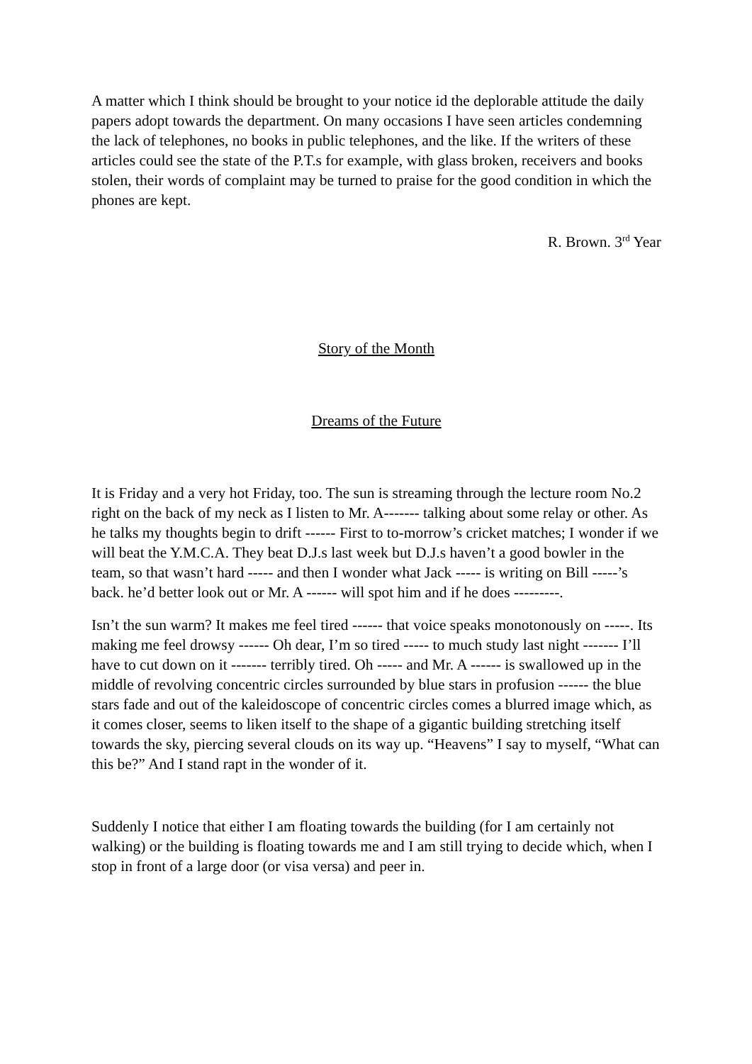A matter which I think should be brought to your notice id the deplorable attitude the daily papers adopt towards the department. On many occasions I have seen articles condemning the lack of telephones, no books in public telephones, and the like. If the writers of these articles could see the state of the P.T.s for example, with glass broken, receivers and books stolen, their words of complaint may be turned to praise for the good condition in which the phones are kept.
R. Brown. 3<sup>rd</sup> Year
Story of the Month
Dreams of the Future
It is Friday and a very hot Friday, too. The sun is streaming through the lecture room No.2 right on the back of my neck as I listen to Mr. A------- talking about some relay or other. As he talks my thoughts begin to drift ------ First to to-morrow’s cricket matches; I wonder if we will beat the Y.M.C.A. They beat D.J.s last week but D.J.s haven’t a good bowler in the team, so that wasn’t hard ----- and then I wonder what Jack ----- is writing on Bill -----’s back. he’d better look out or Mr. A ------ will spot him and if he does ---------.
Isn’t the sun warm? It makes me feel tired ------ that voice speaks monotonously on -----. Its making me feel drowsy ------ Oh dear, I’m so tired ----- to much study last night ------- I’ll have to cut down on it ------- terribly tired. Oh ----- and Mr. A ------ is swallowed up in the middle of revolving concentric circles surrounded by blue stars in profusion ------ the blue stars fade and out of the kaleidoscope of concentric circles comes a blurred image which, as it comes closer, seems to liken itself to the shape of a gigantic building stretching itself towards the sky, piercing several clouds on its way up. “Heavens” I say to myself, “What can this be?” And I stand rapt in the wonder of it.
Suddenly I notice that either I am floating towards the building (for I am certainly not walking) or the building is floating towards me and I am still trying to decide which, when I stop in front of a large door (or visa versa) and peer in.